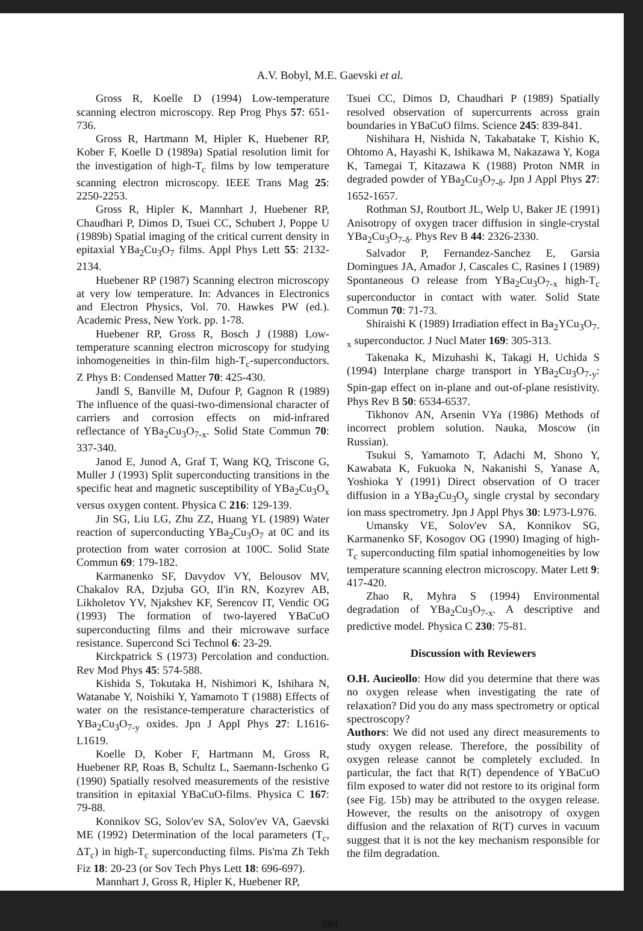A.V. Bobyl, M.E. Gaevski et al.
Gross R, Koelle D (1994) Low-temperature scanning electron microscopy. Rep Prog Phys 57: 651-736.
Gross R, Hartmann M, Hipler K, Huebener RP, Kober F, Koelle D (1989a) Spatial resolution limit for the investigation of high-T<sub>c</sub> films by low temperature scanning electron microscopy. IEEE Trans Mag 25: 2250-2253.
Gross R, Hipler K, Mannhart J, Huebener RP, Chaudhari P, Dimos D, Tsuei CC, Schubert J, Poppe U (1989b) Spatial imaging of the critical current density in epitaxial YBa<sub>2</sub>Cu<sub>3</sub>O<sub>7</sub> films. Appl Phys Lett 55: 2132-2134.
Huebener RP (1987) Scanning electron microscopy at very low temperature. In: Advances in Electronics and Electron Physics, Vol. 70. Hawkes PW (ed.). Academic Press, New York. pp. 1-78.
Huebener RP, Gross R, Bosch J (1988) Low-temperature scanning electron microscopy for studying inhomogeneities in thin-film high-T<sub>c</sub>-superconductors. Z Phys B: Condensed Matter 70: 425-430.
Jandl S, Banville M, Dufour P, Gagnon R (1989) The influence of the quasi-two-dimensional character of carriers and corrosion effects on mid-infrared reflectance of YBa<sub>2</sub>Cu<sub>3</sub>O<sub>7-x</sub>. Solid State Commun 70: 337-340.
Janod E, Junod A, Graf T, Wang KQ, Triscone G, Muller J (1993) Split superconducting transitions in the specific heat and magnetic susceptibility of YBa<sub>2</sub>Cu<sub>3</sub>O<sub>x</sub> versus oxygen content. Physica C 216: 129-139.
Jin SG, Liu LG, Zhu ZZ, Huang YL (1989) Water reaction of superconducting YBa<sub>2</sub>Cu<sub>3</sub>O<sub>7</sub> at 0C and its protection from water corrosion at 100C. Solid State Commun 69: 179-182.
Karmanenko SF, Davydov VY, Belousov MV, Chakalov RA, Dzjuba GO, Il'in RN, Kozyrev AB, Likholetov YV, Njakshev KF, Serencov IT, Vendic OG (1993) The formation of two-layered YBaCuO superconducting films and their microwave surface resistance. Supercond Sci Technol 6: 23-29.
Kirckpatrick S (1973) Percolation and conduction. Rev Mod Phys 45: 574-588.
Kishida S, Tokutaka H, Nishimori K, Ishihara N, Watanabe Y, Noishiki Y, Yamamoto T (1988) Effects of water on the resistance-temperature characteristics of YBa<sub>2</sub>Cu<sub>3</sub>O<sub>7-y</sub> oxides. Jpn J Appl Phys 27: L1616-L1619.
Koelle D, Kober F, Hartmann M, Gross R, Huebener RP, Roas B, Schultz L, Saemann-Ischenko G (1990) Spatially resolved measurements of the resistive transition in epitaxial YBaCuO-films. Physica C 167: 79-88.
Konnikov SG, Solov'ev SA, Solov'ev VA, Gaevski ME (1992) Determination of the local parameters (T<sub>c</sub>, ΔT<sub>c</sub>) in high-T<sub>c</sub> superconducting films. Pis'ma Zh Tekh Fiz 18: 20-23 (or Sov Tech Phys Lett 18: 696-697).
Mannhart J, Gross R, Hipler K, Huebener RP,
Tsuei CC, Dimos D, Chaudhari P (1989) Spatially resolved observation of supercurrents across grain boundaries in YBaCuO films. Science 245: 839-841.
Nishihara H, Nishida N, Takabatake T, Kishio K, Ohtomo A, Hayashi K, Ishikawa M, Nakazawa Y, Koga K, Tamegai T, Kitazawa K (1988) Proton NMR in degraded powder of YBa<sub>2</sub>Cu<sub>3</sub>O<sub>7-δ</sub>. Jpn J Appl Phys 27: 1652-1657.
Rothman SJ, Routbort JL, Welp U, Baker JE (1991) Anisotropy of oxygen tracer diffusion in single-crystal YBa<sub>2</sub>Cu<sub>3</sub>O<sub>7-δ</sub>. Phys Rev B 44: 2326-2330.
Salvador P, Fernandez-Sanchez E, Garsia Domingues JA, Amador J, Cascales C, Rasines I (1989) Spontaneous O release from YBa<sub>2</sub>Cu<sub>3</sub>O<sub>7-x</sub> high-T<sub>c</sub> superconductor in contact with water. Solid State Commun 70: 71-73.
Shiraishi K (1989) Irradiation effect in Ba<sub>2</sub>YCu<sub>3</sub>O<sub>7-x</sub> superconductor. J Nucl Mater 169: 305-313.
Takenaka K, Mizuhashi K, Takagi H, Uchida S (1994) Interplane charge transport in YBa<sub>2</sub>Cu<sub>3</sub>O<sub>7-y</sub>: Spin-gap effect on in-plane and out-of-plane resistivity. Phys Rev B 50: 6534-6537.
Tikhonov AN, Arsenin VYa (1986) Methods of incorrect problem solution. Nauka, Moscow (in Russian).
Tsukui S, Yamamoto T, Adachi M, Shono Y, Kawabata K, Fukuoka N, Nakanishi S, Yanase A, Yoshioka Y (1991) Direct observation of O tracer diffusion in a YBa<sub>2</sub>Cu<sub>3</sub>O<sub>y</sub> single crystal by secondary ion mass spectrometry. Jpn J Appl Phys 30: L973-L976.
Umansky VE, Solov'ev SA, Konnikov SG, Karmanenko SF, Kosogov OG (1990) Imaging of high-T<sub>c</sub> superconducting film spatial inhomogeneities by low temperature scanning electron microscopy. Mater Lett 9: 417-420.
Zhao R, Myhra S (1994) Environmental degradation of YBa<sub>2</sub>Cu<sub>3</sub>O<sub>7-x</sub>. A descriptive and predictive model. Physica C 230: 75-81.
Discussion with Reviewers
O.H. Aucieollo: How did you determine that there was no oxygen release when investigating the rate of relaxation? Did you do any mass spectrometry or optical spectroscopy?
Authors: We did not used any direct measurements to study oxygen release. Therefore, the possibility of oxygen release cannot be completely excluded. In particular, the fact that R(T) dependence of YBaCuO film exposed to water did not restore to its original form (see Fig. 15b) may be attributed to the oxygen release. However, the results on the anisotropy of oxygen diffusion and the relaxation of R(T) curves in vacuum suggest that it is not the key mechanism responsible for the film degradation.
694